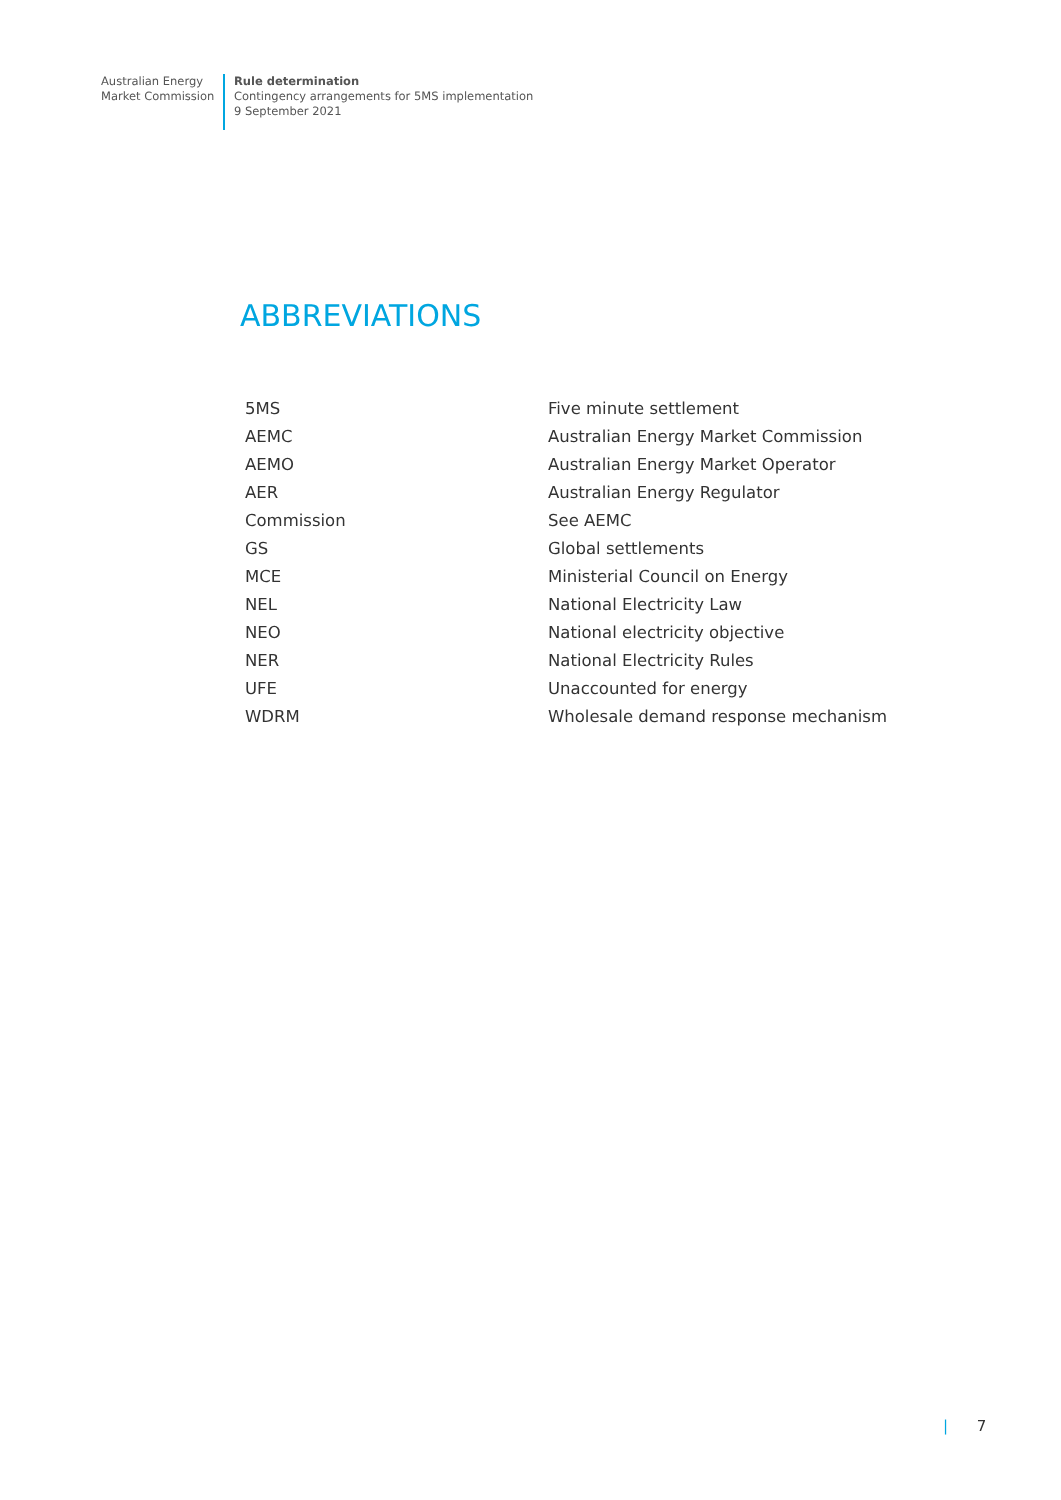Australian Energy
Market Commission
Rule determination
Contingency arrangements for 5MS implementation
9 September 2021
ABBREVIATIONS
| 5MS | Five minute settlement |
| AEMC | Australian Energy Market Commission |
| AEMO | Australian Energy Market Operator |
| AER | Australian Energy Regulator |
| Commission | See AEMC |
| GS | Global settlements |
| MCE | Ministerial Council on Energy |
| NEL | National Electricity Law |
| NEO | National electricity objective |
| NER | National Electricity Rules |
| UFE | Unaccounted for energy |
| WDRM | Wholesale demand response mechanism |
| 7